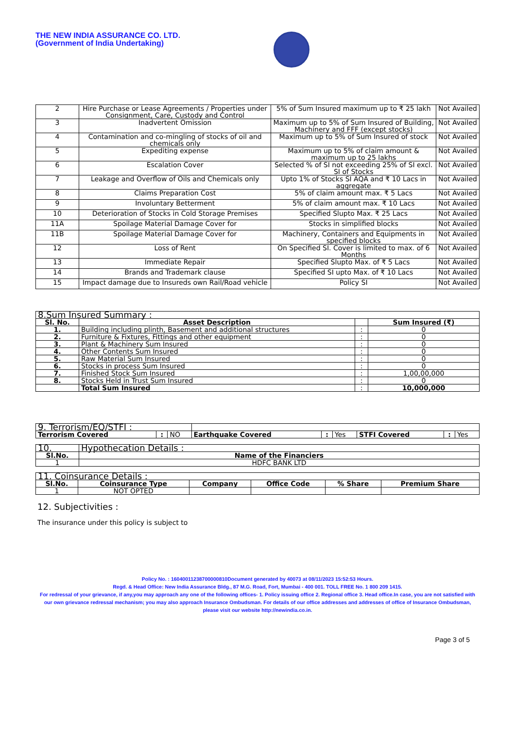THE NEW INDIA ASSURANCE CO. LTD.
(Government of India Undertaking)
| 2 | Hire Purchase or Lease Agreements / Properties under Consignment, Care, Custody and Control | 5% of Sum Insured maximum up to ₹ 25 lakh | Not Availed |
| 3 | Inadvertent Omission | Maximum up to 5% of Sum Insured of Building, Machinery and FFF (except stocks) | Not Availed |
| 4 | Contamination and co-mingling of stocks of oil and chemicals only | Maximum up to 5% of Sum Insured of stock | Not Availed |
| 5 | Expediting expense | Maximum up to 5% of claim amount & maximum up to 25 lakhs | Not Availed |
| 6 | Escalation Cover | Selected % of SI not exceeding 25% of SI excl. SI of Stocks | Not Availed |
| 7 | Leakage and Overflow of Oils and Chemicals only | Upto 1% of Stocks SI AQA and ₹ 10 Lacs in aggregate | Not Availed |
| 8 | Claims Preparation Cost | 5% of claim amount max. ₹ 5 Lacs | Not Availed |
| 9 | Involuntary Betterment | 5% of claim amount max. ₹ 10 Lacs | Not Availed |
| 10 | Deterioration of Stocks in Cold Storage Premises | Specified Slupto Max. ₹ 25 Lacs | Not Availed |
| 11A | Spoilage Material Damage Cover for | Stocks in simplified blocks | Not Availed |
| 11B | Spoilage Material Damage Cover for | Machinery, Containers and Equipments in specified blocks | Not Availed |
| 12 | Loss of Rent | On Specified SI. Cover is limited to max. of 6 Months | Not Availed |
| 13 | Immediate Repair | Specified Slupto Max. of ₹ 5 Lacs | Not Availed |
| 14 | Brands and Trademark clause | Specified SI upto Max. of ₹ 10 Lacs | Not Availed |
| 15 | Impact damage due to Insureds own Rail/Road vehicle | Policy SI | Not Availed |
| 8.Sum Insured Summary : | | | |
| --- | --- | --- | --- |
| Sl. No. | Asset Description | | Sum Insured (₹) |
| 1. | Building including plinth, Basement and additional structures | : | 0 |
| 2. | Furniture & Fixtures, Fittings and other equipment | : | 0 |
| 3. | Plant & Machinery Sum Insured | : | 0 |
| 4. | Other Contents Sum Insured | : | 0 |
| 5. | Raw Material Sum Insured | : | 0 |
| 6. | Stocks in process Sum Insured | : | 0 |
| 7. | Finished Stock Sum Insured | : | 1,00,00,000 |
| 8. | Stocks Held in Trust Sum Insured | : | 0 |
| | Total Sum Insured | : | 10,000,000 |
| 9. Terrorism/EQ/STFI : | | | | | | | | |
| Terrorism Covered | : | NO | Earthquake Covered | : | Yes | STFI Covered | : | Yes |
| 10. | Hypothecation Details : |
| --- | --- |
| Sl.No. | Name of the Financiers |
| 1 | HDFC BANK LTD |
| 11. Coinsurance Details : | | | | | |
| --- | --- | --- | --- | --- | --- |
| Sl.No. | Coinsurance Type | Company | Office Code | % Share | Premium Share |
| 1 | NOT OPTED | | | | |
12. Subjectivities :
The insurance under this policy is subject to
Policy No. : 16040011238700000810Document generated by 40073 at 08/11/2023 15:52:53 Hours.
Regd. & Head Office: New India Assurance Bldg., 87 M.G. Road, Fort, Mumbai - 400 001. TOLL FREE No. 1 800 209 1415.
For redressal of your grievance, if any,you may approach any one of the following offices- 1. Policy issuing office 2. Regional office 3. Head office.In case, you are not satisfied with our own grievance redressal mechanism; you may also approach Insurance Ombudsman. For details of our office addresses and addresses of office of Insurance Ombudsman, please visit our website http://newindia.co.in.
Page 3 of 5